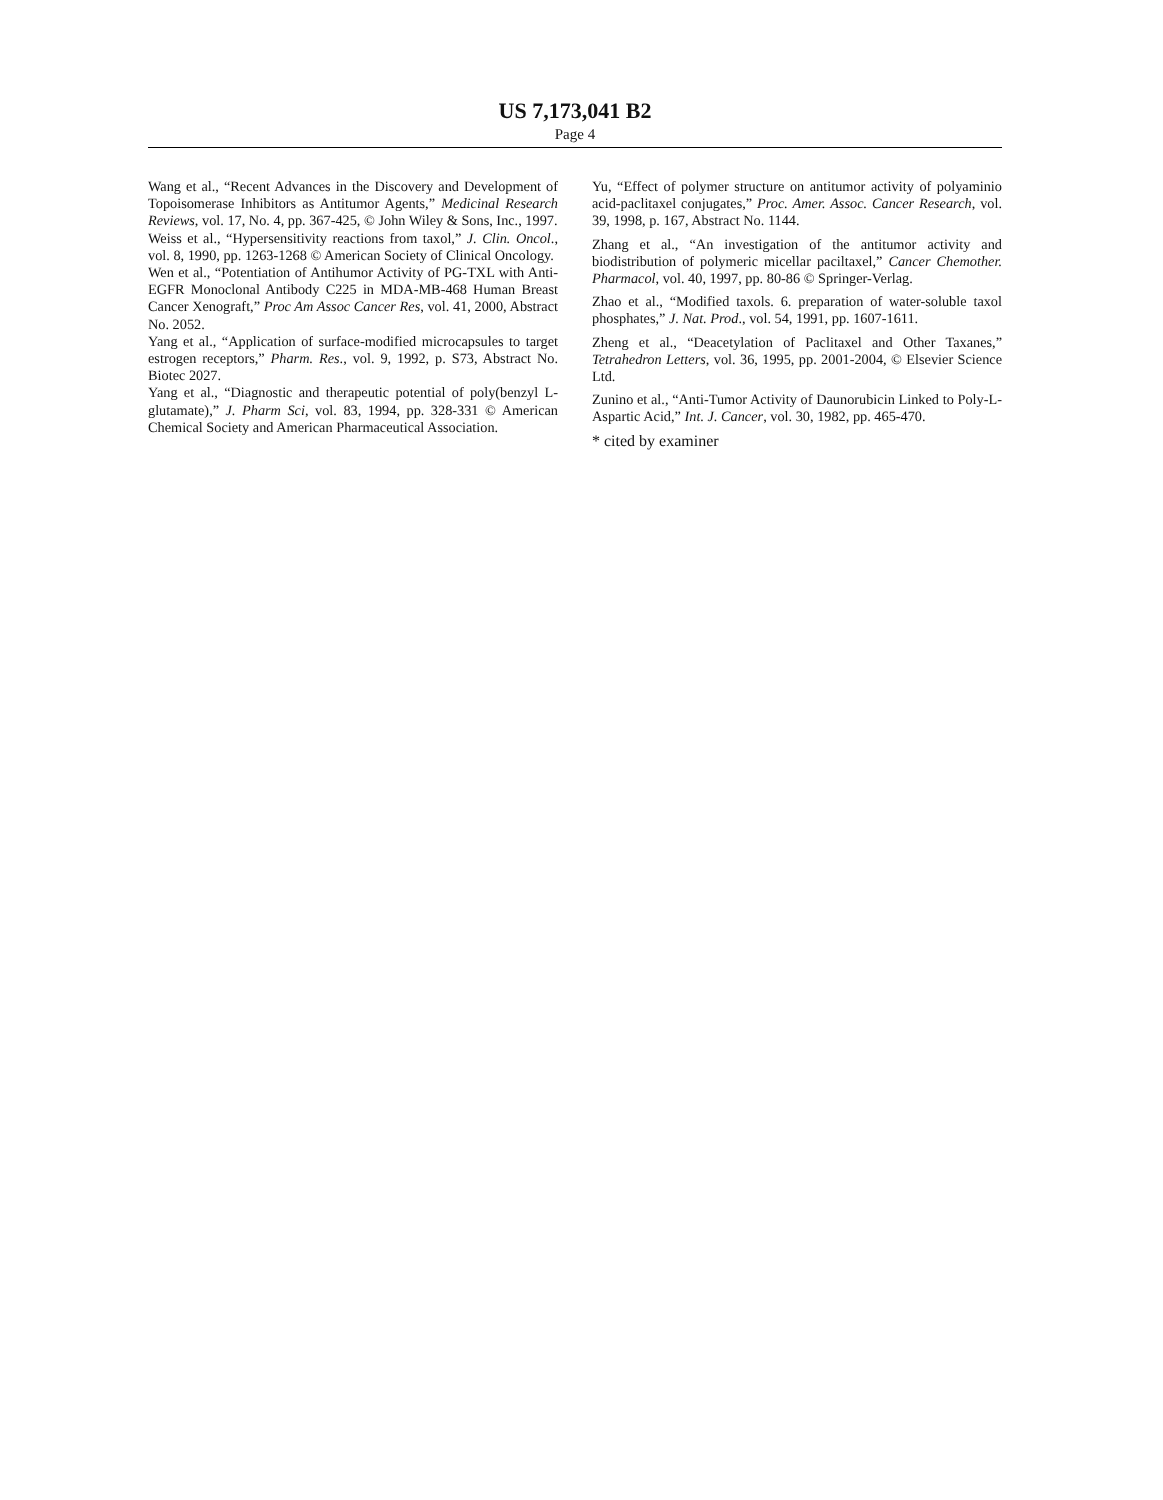US 7,173,041 B2
Page 4
Wang et al., “Recent Advances in the Discovery and Development of Topoisomerase Inhibitors as Antitumor Agents,” Medicinal Research Reviews, vol. 17, No. 4, pp. 367-425, © John Wiley & Sons, Inc., 1997.
Weiss et al., “Hypersensitivity reactions from taxol,” J. Clin. Oncol., vol. 8, 1990, pp. 1263-1268 © American Society of Clinical Oncology.
Wen et al., “Potentiation of Antihumor Activity of PG-TXL with Anti-EGFR Monoclonal Antibody C225 in MDA-MB-468 Human Breast Cancer Xenograft,” Proc Am Assoc Cancer Res, vol. 41, 2000, Abstract No. 2052.
Yang et al., “Application of surface-modified microcapsules to target estrogen receptors,” Pharm. Res., vol. 9, 1992, p. S73, Abstract No. Biotec 2027.
Yang et al., “Diagnostic and therapeutic potential of poly(benzyl L-glutamate),” J. Pharm Sci, vol. 83, 1994, pp. 328-331 © American Chemical Society and American Pharmaceutical Association.
Yu, “Effect of polymer structure on antitumor activity of polyaminio acid-paclitaxel conjugates,” Proc. Amer. Assoc. Cancer Research, vol. 39, 1998, p. 167, Abstract No. 1144.
Zhang et al., “An investigation of the antitumor activity and biodistribution of polymeric micellar paciltaxel,” Cancer Chemother. Pharmacol, vol. 40, 1997, pp. 80-86 © Springer-Verlag.
Zhao et al., “Modified taxols. 6. preparation of water-soluble taxol phosphates,” J. Nat. Prod., vol. 54, 1991, pp. 1607-1611.
Zheng et al., “Deacetylation of Paclitaxel and Other Taxanes,” Tetrahedron Letters, vol. 36, 1995, pp. 2001-2004, © Elsevier Science Ltd.
Zunino et al., “Anti-Tumor Activity of Daunorubicin Linked to Poly-L-Aspartic Acid,” Int. J. Cancer, vol. 30, 1982, pp. 465-470.
* cited by examiner